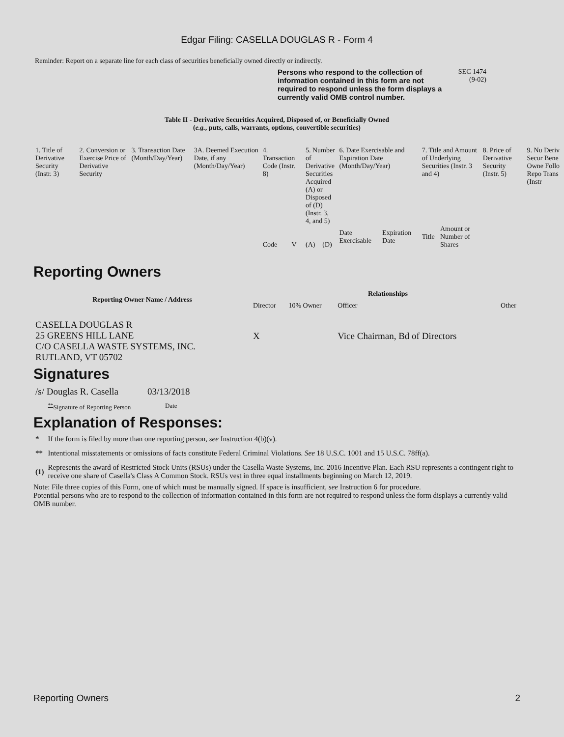Edgar Filing: CASELLA DOUGLAS R - Form 4
Reminder: Report on a separate line for each class of securities beneficially owned directly or indirectly.
Persons who respond to the collection of information contained in this form are not required to respond unless the form displays a currently valid OMB control number.
SEC 1474
(9-02)
Table II - Derivative Securities Acquired, Disposed of, or Beneficially Owned
(e.g., puts, calls, warrants, options, convertible securities)
| 1. Title of Derivative Security (Instr. 3) | 2. Conversion or Exercise Price of Derivative Security | 3. Transaction Date (Month/Day/Year) | 3A. Deemed Execution Date, if any (Month/Day/Year) | 4. Transaction Code (Instr. 8) | | 5. Number of Derivative Securities Acquired (A) or Disposed of (D) (Instr. 3, 4, and 5) | | 6. Date Exercisable and Expiration Date (Month/Day/Year) | | 7. Title and Amount of Underlying Securities (Instr. 3 and 4) | | 8. Price of Derivative Security (Instr. 5) | 9. Nu Deriv Secur Bene Owne Follo Repo Trans (Instr |
| | | | | Code | V | (A) | (D) | Date Exercisable | Expiration Date | Title | Amount or Number of Shares | | |
Reporting Owners
| Reporting Owner Name / Address | Relationships | | | |
| --- | --- | --- | --- | --- |
| | Director | 10% Owner | Officer | Other |
| CASELLA DOUGLAS R 25 GREENS HILL LANE C/O CASELLA WASTE SYSTEMS, INC. RUTLAND, VT 05702 | X | | Vice Chairman, Bd of Directors | |
Signatures
| /s/ Douglas R. Casella | 03/13/2018 |
| <sup>**</sup> Signature of Reporting Person | Date |
Explanation of Responses:
| * | If the form is filed by more than one reporting person, see Instruction 4(b)(v). |
| ** | Intentional misstatements or omissions of facts constitute Federal Criminal Violations. See 18 U.S.C. 1001 and 15 U.S.C. 78ff(a). |
| (1) | Represents the award of Restricted Stock Units (RSUs) under the Casella Waste Systems, Inc. 2016 Incentive Plan. Each RSU represents a contingent right to receive one share of Casella's Class A Common Stock. RSUs vest in three equal installments beginning on March 12, 2019. |
Note: File three copies of this Form, one of which must be manually signed. If space is insufficient, see Instruction 6 for procedure.
Potential persons who are to respond to the collection of information contained in this form are not required to respond unless the form displays a currently valid OMB number.
Reporting Owners 2